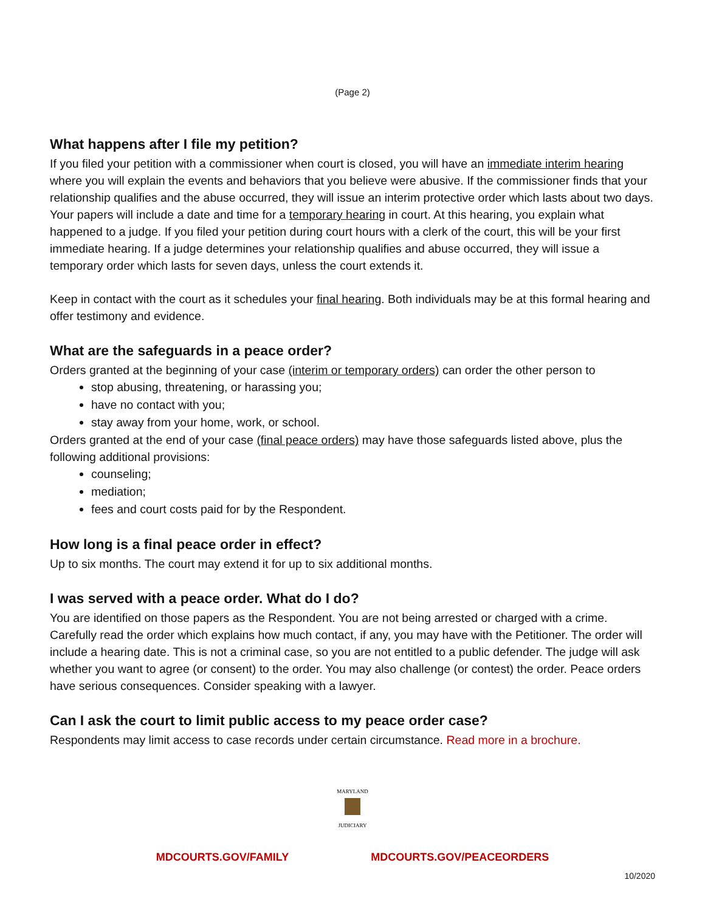(Page 2)
What happens after I file my petition?
If you filed your petition with a commissioner when court is closed, you will have an immediate interim hearing where you will explain the events and behaviors that you believe were abusive. If the commissioner finds that your relationship qualifies and the abuse occurred, they will issue an interim protective order which lasts about two days. Your papers will include a date and time for a temporary hearing in court. At this hearing, you explain what happened to a judge. If you filed your petition during court hours with a clerk of the court, this will be your first immediate hearing. If a judge determines your relationship qualifies and abuse occurred, they will issue a temporary order which lasts for seven days, unless the court extends it.
Keep in contact with the court as it schedules your final hearing. Both individuals may be at this formal hearing and offer testimony and evidence.
What are the safeguards in a peace order?
Orders granted at the beginning of your case (interim or temporary orders) can order the other person to
stop abusing, threatening, or harassing you;
have no contact with you;
stay away from your home, work, or school.
Orders granted at the end of your case (final peace orders) may have those safeguards listed above, plus the following additional provisions:
counseling;
mediation;
fees and court costs paid for by the Respondent.
How long is a final peace order in effect?
Up to six months. The court may extend it for up to six additional months.
I was served with a peace order. What do I do?
You are identified on those papers as the Respondent. You are not being arrested or charged with a crime. Carefully read the order which explains how much contact, if any, you may have with the Petitioner. The order will include a hearing date. This is not a criminal case, so you are not entitled to a public defender. The judge will ask whether you want to agree (or consent) to the order. You may also challenge (or contest) the order. Peace orders have serious consequences. Consider speaking with a lawyer.
Can I ask the court to limit public access to my peace order case?
Respondents may limit access to case records under certain circumstance. Read more in a brochure.
MARYLAND
JUDICIARY
MDCOURTS.GOV/FAMILY MDCOURTS.GOV/PEACEORDERS
10/2020